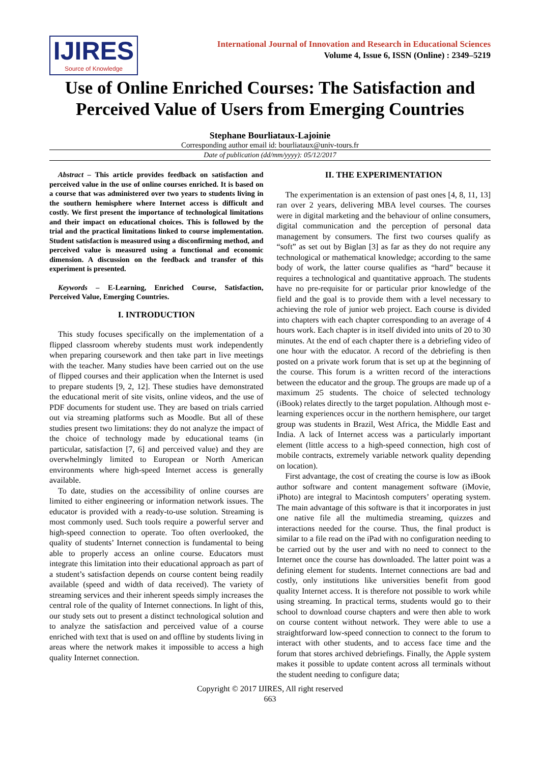IJIRES
Source of Knowledge
International Journal of Innovation and Research in Educational Sciences
Volume 4, Issue 6, ISSN (Online) : 2349–5219
Use of Online Enriched Courses: The Satisfaction and Perceived Value of Users from Emerging Countries
Stephane Bourliataux-Lajoinie
Corresponding author email id: bourliataux@univ-tours.fr
Date of publication (dd/mm/yyyy): 05/12/2017
Abstract – This article provides feedback on satisfaction and perceived value in the use of online courses enriched. It is based on a course that was administered over two years to students living in the southern hemisphere where Internet access is difficult and costly. We first present the importance of technological limitations and their impact on educational choices. This is followed by the trial and the practical limitations linked to course implementation. Student satisfaction is measured using a disconfirming method, and perceived value is measured using a functional and economic dimension. A discussion on the feedback and transfer of this experiment is presented.
Keywords – E-Learning, Enriched Course, Satisfaction, Perceived Value, Emerging Countries.
I. INTRODUCTION
This study focuses specifically on the implementation of a flipped classroom whereby students must work independently when preparing coursework and then take part in live meetings with the teacher. Many studies have been carried out on the use of flipped courses and their application when the Internet is used to prepare students [9, 2, 12]. These studies have demonstrated the educational merit of site visits, online videos, and the use of PDF documents for student use. They are based on trials carried out via streaming platforms such as Moodle. But all of these studies present two limitations: they do not analyze the impact of the choice of technology made by educational teams (in particular, satisfaction [7, 6] and perceived value) and they are overwhelmingly limited to European or North American environments where high-speed Internet access is generally available.
To date, studies on the accessibility of online courses are limited to either engineering or information network issues. The educator is provided with a ready-to-use solution. Streaming is most commonly used. Such tools require a powerful server and high-speed connection to operate. Too often overlooked, the quality of students’ Internet connection is fundamental to being able to properly access an online course. Educators must integrate this limitation into their educational approach as part of a student’s satisfaction depends on course content being readily available (speed and width of data received). The variety of streaming services and their inherent speeds simply increases the central role of the quality of Internet connections. In light of this, our study sets out to present a distinct technological solution and to analyze the satisfaction and perceived value of a course enriched with text that is used on and offline by students living in areas where the network makes it impossible to access a high quality Internet connection.
II. THE EXPERIMENTATION
The experimentation is an extension of past ones [4, 8, 11, 13] ran over 2 years, delivering MBA level courses. The courses were in digital marketing and the behaviour of online consumers, digital communication and the perception of personal data management by consumers. The first two courses qualify as “soft” as set out by Biglan [3] as far as they do not require any technological or mathematical knowledge; according to the same body of work, the latter course qualifies as “hard” because it requires a technological and quantitative approach. The students have no pre-requisite for or particular prior knowledge of the field and the goal is to provide them with a level necessary to achieving the role of junior web project. Each course is divided into chapters with each chapter corresponding to an average of 4 hours work. Each chapter is in itself divided into units of 20 to 30 minutes. At the end of each chapter there is a debriefing video of one hour with the educator. A record of the debriefing is then posted on a private work forum that is set up at the beginning of the course. This forum is a written record of the interactions between the educator and the group. The groups are made up of a maximum 25 students. The choice of selected technology (iBook) relates directly to the target population. Although most e-learning experiences occur in the northern hemisphere, our target group was students in Brazil, West Africa, the Middle East and India. A lack of Internet access was a particularly important element (little access to a high-speed connection, high cost of mobile contracts, extremely variable network quality depending on location).
First advantage, the cost of creating the course is low as iBook author software and content management software (iMovie, iPhoto) are integral to Macintosh computers’ operating system. The main advantage of this software is that it incorporates in just one native file all the multimedia streaming, quizzes and interactions needed for the course. Thus, the final product is similar to a file read on the iPad with no configuration needing to be carried out by the user and with no need to connect to the Internet once the course has downloaded. The latter point was a defining element for students. Internet connections are bad and costly, only institutions like universities benefit from good quality Internet access. It is therefore not possible to work while using streaming. In practical terms, students would go to their school to download course chapters and were then able to work on course content without network. They were able to use a straightforward low-speed connection to connect to the forum to interact with other students, and to access face time and the forum that stores archived debriefings. Finally, the Apple system makes it possible to update content across all terminals without the student needing to configure data;
Copyright © 2017 IJIRES, All right reserved
663